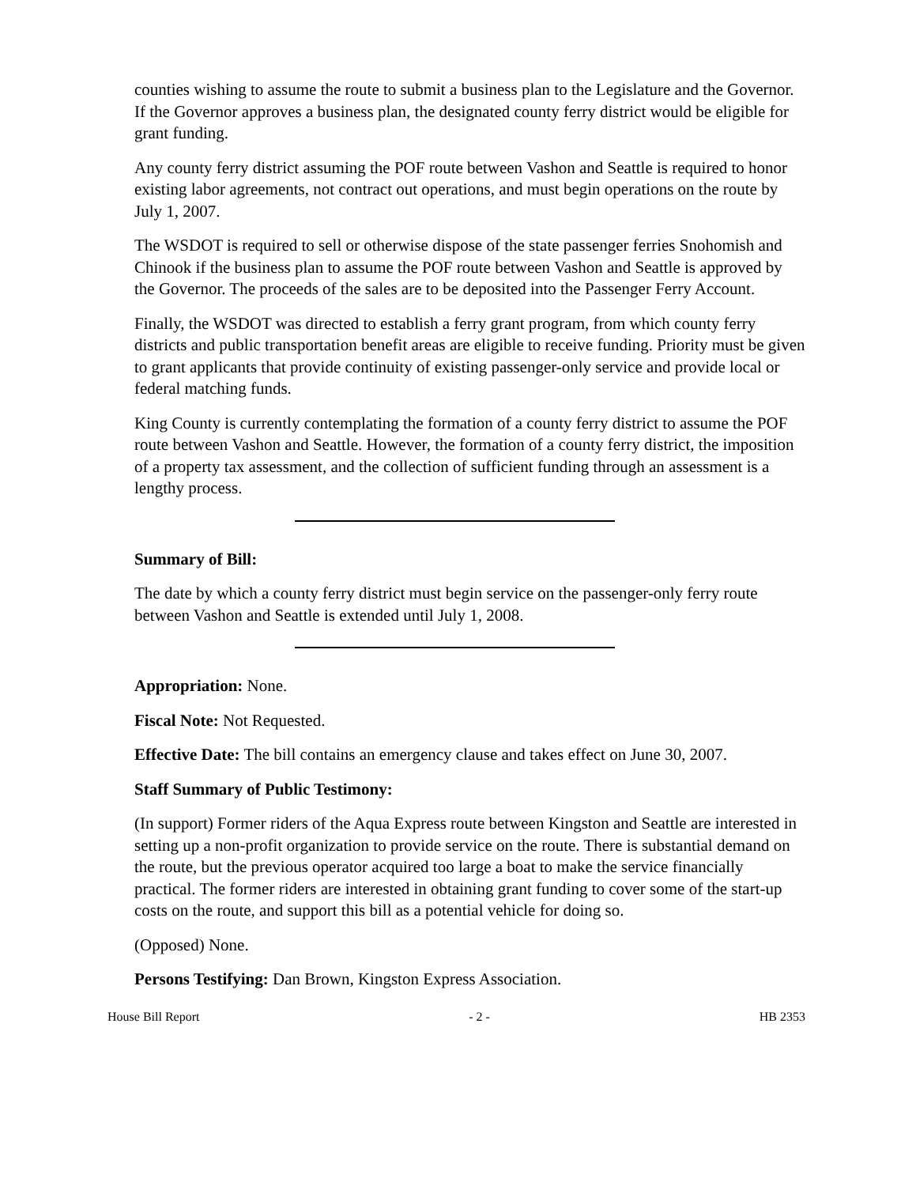counties wishing to assume the route to submit a business plan to the Legislature and the Governor. If the Governor approves a business plan, the designated county ferry district would be eligible for grant funding.
Any county ferry district assuming the POF route between Vashon and Seattle is required to honor existing labor agreements, not contract out operations, and must begin operations on the route by July 1, 2007.
The WSDOT is required to sell or otherwise dispose of the state passenger ferries Snohomish and Chinook if the business plan to assume the POF route between Vashon and Seattle is approved by the Governor. The proceeds of the sales are to be deposited into the Passenger Ferry Account.
Finally, the WSDOT was directed to establish a ferry grant program, from which county ferry districts and public transportation benefit areas are eligible to receive funding. Priority must be given to grant applicants that provide continuity of existing passenger-only service and provide local or federal matching funds.
King County is currently contemplating the formation of a county ferry district to assume the POF route between Vashon and Seattle. However, the formation of a county ferry district, the imposition of a property tax assessment, and the collection of sufficient funding through an assessment is a lengthy process.
Summary of Bill:
The date by which a county ferry district must begin service on the passenger-only ferry route between Vashon and Seattle is extended until July 1, 2008.
Appropriation: None.
Fiscal Note: Not Requested.
Effective Date: The bill contains an emergency clause and takes effect on June 30, 2007.
Staff Summary of Public Testimony:
(In support) Former riders of the Aqua Express route between Kingston and Seattle are interested in setting up a non-profit organization to provide service on the route. There is substantial demand on the route, but the previous operator acquired too large a boat to make the service financially practical. The former riders are interested in obtaining grant funding to cover some of the start-up costs on the route, and support this bill as a potential vehicle for doing so.
(Opposed) None.
Persons Testifying: Dan Brown, Kingston Express Association.
House Bill Report - 2 - HB 2353